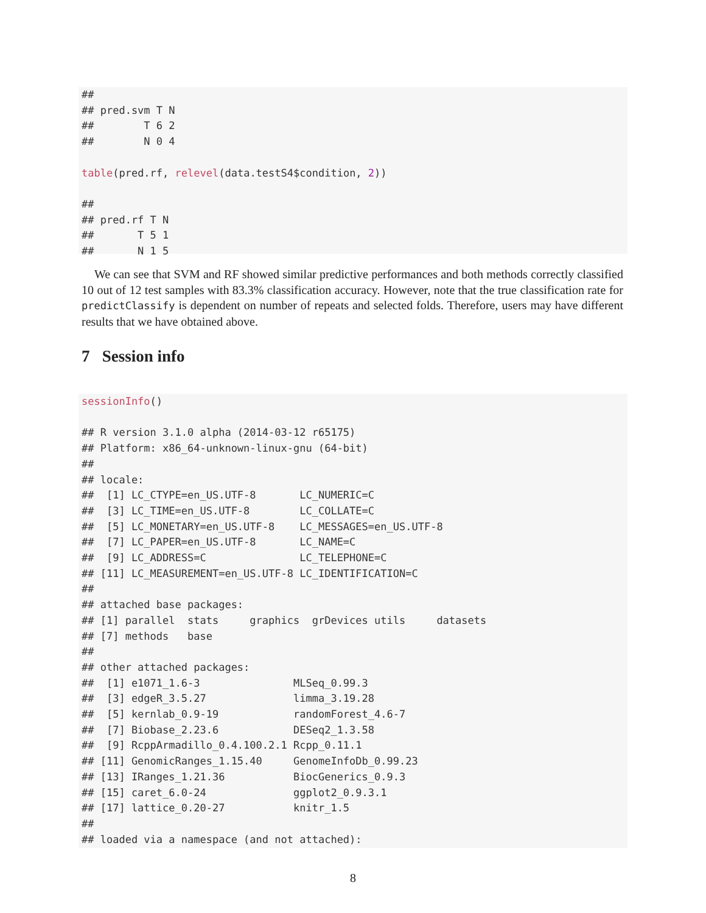##
## pred.svm T N
##        T 6 2
##        N 0 4

table(pred.rf, relevel(data.testS4$condition, 2))

##
## pred.rf T N
##       T 5 1
##       N 1 5
We can see that SVM and RF showed similar predictive performances and both methods correctly classified 10 out of 12 test samples with 83.3% classification accuracy. However, note that the true classification rate for predictClassify is dependent on number of repeats and selected folds. Therefore, users may have different results that we have obtained above.
7 Session info
sessionInfo()

## R version 3.1.0 alpha (2014-03-12 r65175)
## Platform: x86_64-unknown-linux-gnu (64-bit)
##
## locale:
##  [1] LC_CTYPE=en_US.UTF-8       LC_NUMERIC=C
##  [3] LC_TIME=en_US.UTF-8        LC_COLLATE=C
##  [5] LC_MONETARY=en_US.UTF-8    LC_MESSAGES=en_US.UTF-8
##  [7] LC_PAPER=en_US.UTF-8       LC_NAME=C
##  [9] LC_ADDRESS=C               LC_TELEPHONE=C
## [11] LC_MEASUREMENT=en_US.UTF-8 LC_IDENTIFICATION=C
##
## attached base packages:
## [1] parallel  stats     graphics  grDevices utils     datasets
## [7] methods   base
##
## other attached packages:
##  [1] e1071_1.6-3               MLSeq_0.99.3
##  [3] edgeR_3.5.27              limma_3.19.28
##  [5] kernlab_0.9-19            randomForest_4.6-7
##  [7] Biobase_2.23.6            DESeq2_1.3.58
##  [9] RcppArmadillo_0.4.100.2.1 Rcpp_0.11.1
## [11] GenomicRanges_1.15.40     GenomeInfoDb_0.99.23
## [13] IRanges_1.21.36           BiocGenerics_0.9.3
## [15] caret_6.0-24              ggplot2_0.9.3.1
## [17] lattice_0.20-27           knitr_1.5
##
## loaded via a namespace (and not attached):
8